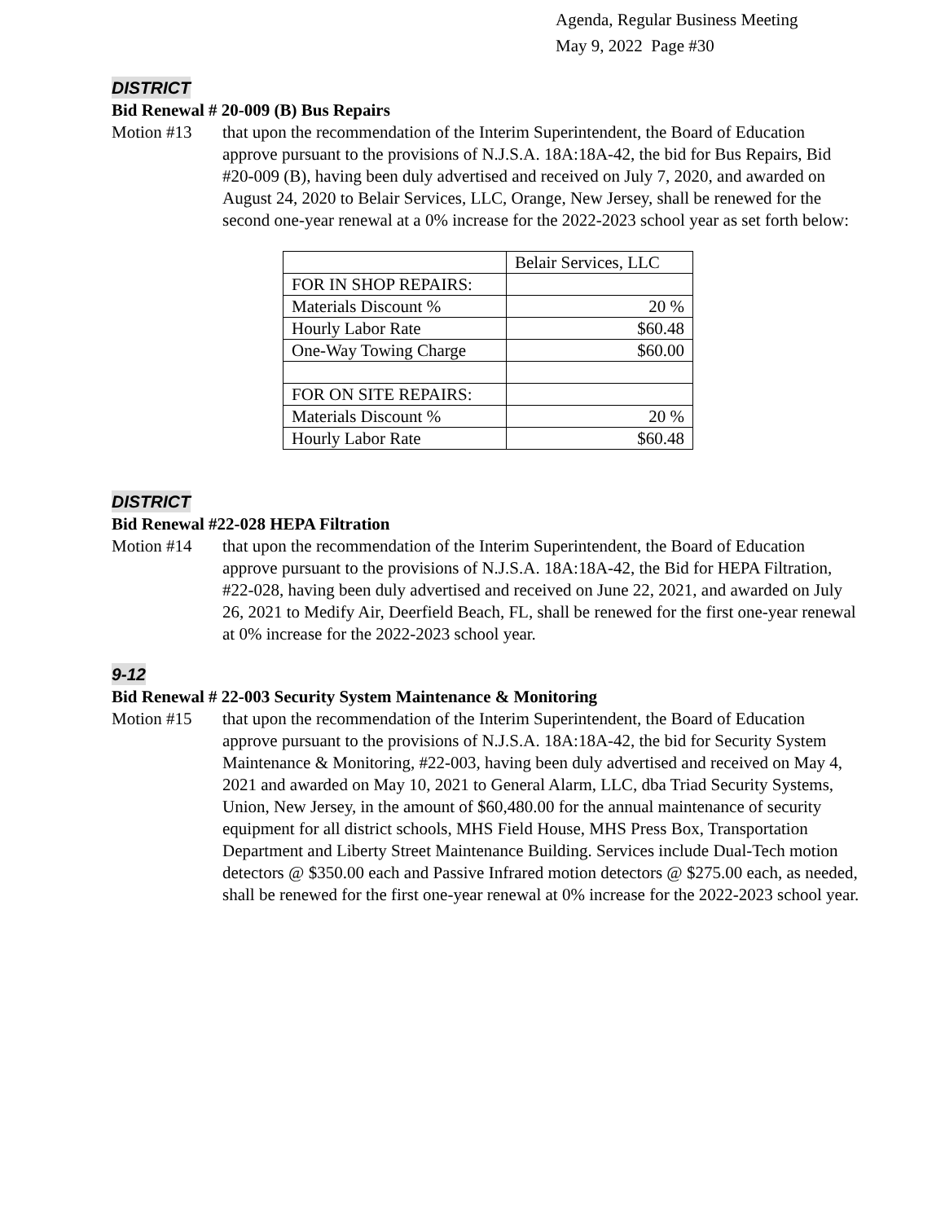Agenda, Regular Business Meeting
May 9, 2022 Page #30
DISTRICT
Bid Renewal # 20-009 (B) Bus Repairs
Motion #13 that upon the recommendation of the Interim Superintendent, the Board of Education approve pursuant to the provisions of N.J.S.A. 18A:18A-42, the bid for Bus Repairs, Bid #20-009 (B), having been duly advertised and received on July 7, 2020, and awarded on August 24, 2020 to Belair Services, LLC, Orange, New Jersey, shall be renewed for the second one-year renewal at a 0% increase for the 2022-2023 school year as set forth below:
| | Belair Services, LLC |
| FOR IN SHOP REPAIRS: | |
| Materials Discount % | 20 % |
| Hourly Labor Rate | $60.48 |
| One-Way Towing Charge | $60.00 |
| FOR ON SITE REPAIRS: | |
| Materials Discount % | 20 % |
| Hourly Labor Rate | $60.48 |
DISTRICT
Bid Renewal #22-028 HEPA Filtration
Motion #14 that upon the recommendation of the Interim Superintendent, the Board of Education approve pursuant to the provisions of N.J.S.A. 18A:18A-42, the Bid for HEPA Filtration, #22-028, having been duly advertised and received on June 22, 2021, and awarded on July 26, 2021 to Medify Air, Deerfield Beach, FL, shall be renewed for the first one-year renewal at 0% increase for the 2022-2023 school year.
9-12
Bid Renewal # 22-003 Security System Maintenance & Monitoring
Motion #15 that upon the recommendation of the Interim Superintendent, the Board of Education approve pursuant to the provisions of N.J.S.A. 18A:18A-42, the bid for Security System Maintenance & Monitoring, #22-003, having been duly advertised and received on May 4, 2021 and awarded on May 10, 2021 to General Alarm, LLC, dba Triad Security Systems, Union, New Jersey, in the amount of $60,480.00 for the annual maintenance of security equipment for all district schools, MHS Field House, MHS Press Box, Transportation Department and Liberty Street Maintenance Building. Services include Dual-Tech motion detectors @ $350.00 each and Passive Infrared motion detectors @ $275.00 each, as needed, shall be renewed for the first one-year renewal at 0% increase for the 2022-2023 school year.